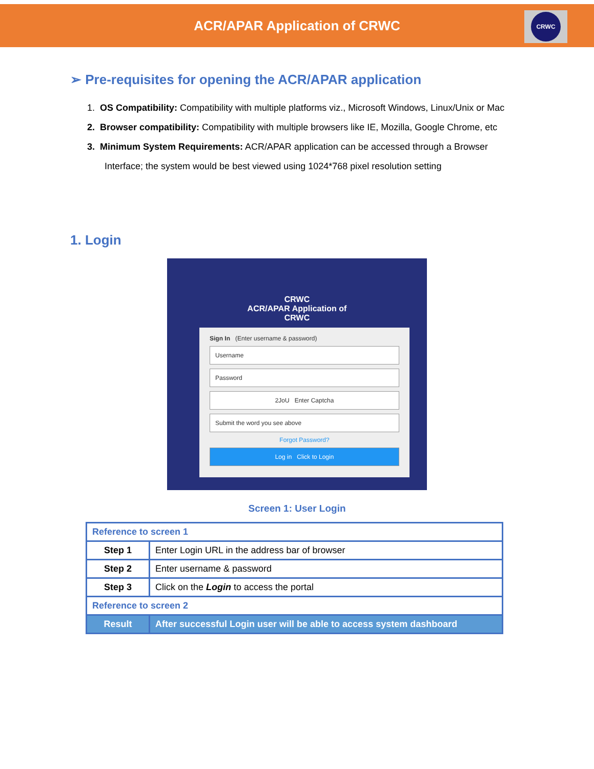ACR/APAR Application of CRWC
CRWC
➢ Pre-requisites for opening the ACR/APAR application
1. OS Compatibility: Compatibility with multiple platforms viz., Microsoft Windows, Linux/Unix or Mac
2. Browser compatibility: Compatibility with multiple browsers like IE, Mozilla, Google Chrome, etc
3. Minimum System Requirements: ACR/APAR application can be accessed through a Browser Interface; the system would be best viewed using 1024*768 pixel resolution setting
1. Login
CRWC
ACR/APAR Application of
CRWC
Sign In (Enter username & password)
Username
Password
2JoU Enter Captcha
Submit the word you see above
Forgot Password?
Log in Click to Login
Screen 1: User Login
| Reference to screen 1 | |
| Step 1 | Enter Login URL in the address bar of browser |
| Step 2 | Enter username & password |
| Step 3 | Click on the Login to access the portal |
| Reference to screen 2 | |
| Result | After successful Login user will be able to access system dashboard |